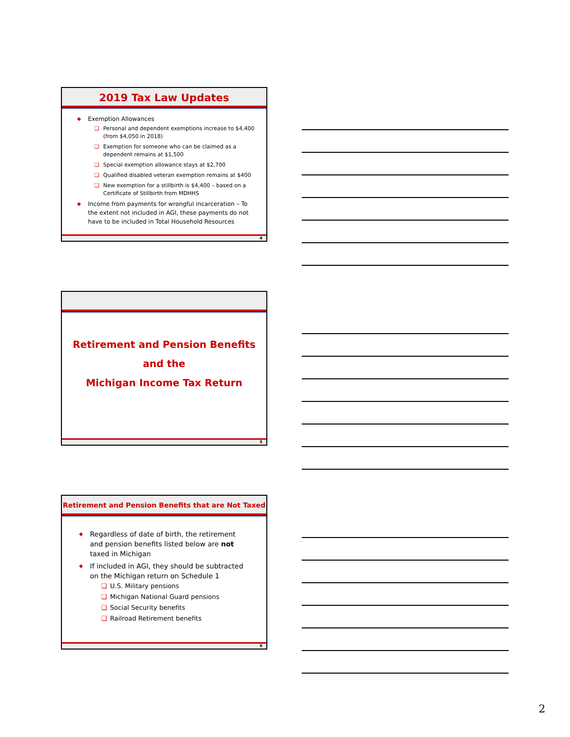2019 Tax Law Updates
Exemption Allowances
Personal and dependent exemptions increase to $4,400 (from $4,050 in 2018)
Exemption for someone who can be claimed as a dependent remains at $1,500
Special exemption allowance stays at $2,700
Qualified disabled veteran exemption remains at $400
New exemption for a stillbirth is $4,400 – based on a Certificate of Stillbirth from MDHHS
Income from payments for wrongful incarceration – To the extent not included in AGI, these payments do not have to be included in Total Household Resources
4
Retirement and Pension Benefits
and the
Michigan Income Tax Return
5
Retirement and Pension Benefits that are Not Taxed
Regardless of date of birth, the retirement and pension benefits listed below are not taxed in Michigan
If included in AGI, they should be subtracted on the Michigan return on Schedule 1
U.S. Military pensions
Michigan National Guard pensions
Social Security benefits
Railroad Retirement benefits
6
2